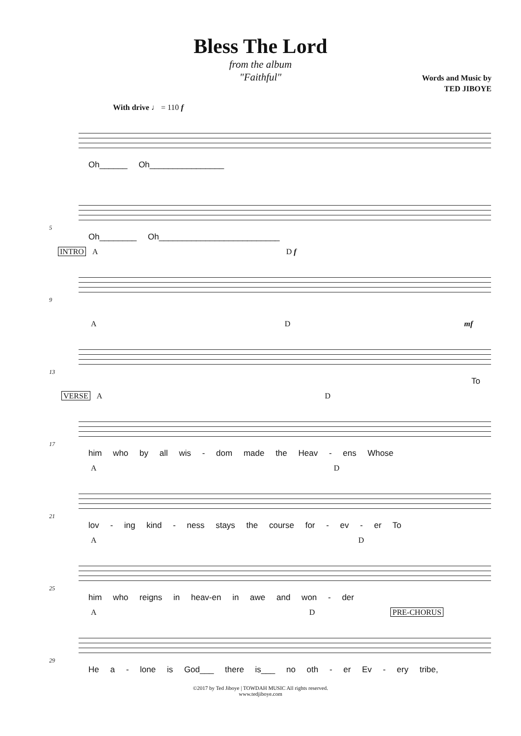Bless The Lord
from the album
"Faithful"
Words and Music by
TED JIBOYE
With drive ♩ = 110 f
Oh______ Oh________________
5
Oh________ Oh__________________________
INTRO A D f
9
A D mf
13
To
VERSE A D
17
him who by all wis - dom made the Heav - ens Whose
A D
21
lov - ing kind - ness stays the course for - ev - er To
A D
25
him who reigns in heav-en in awe and won - der
A D PRE-CHORUS
29
He a - lone is God___ there is___ no oth - er Ev - ery tribe,
©2017 by Ted Jiboye | TOWDAH MUSIC All rights reserved.
www.tedjiboye.com